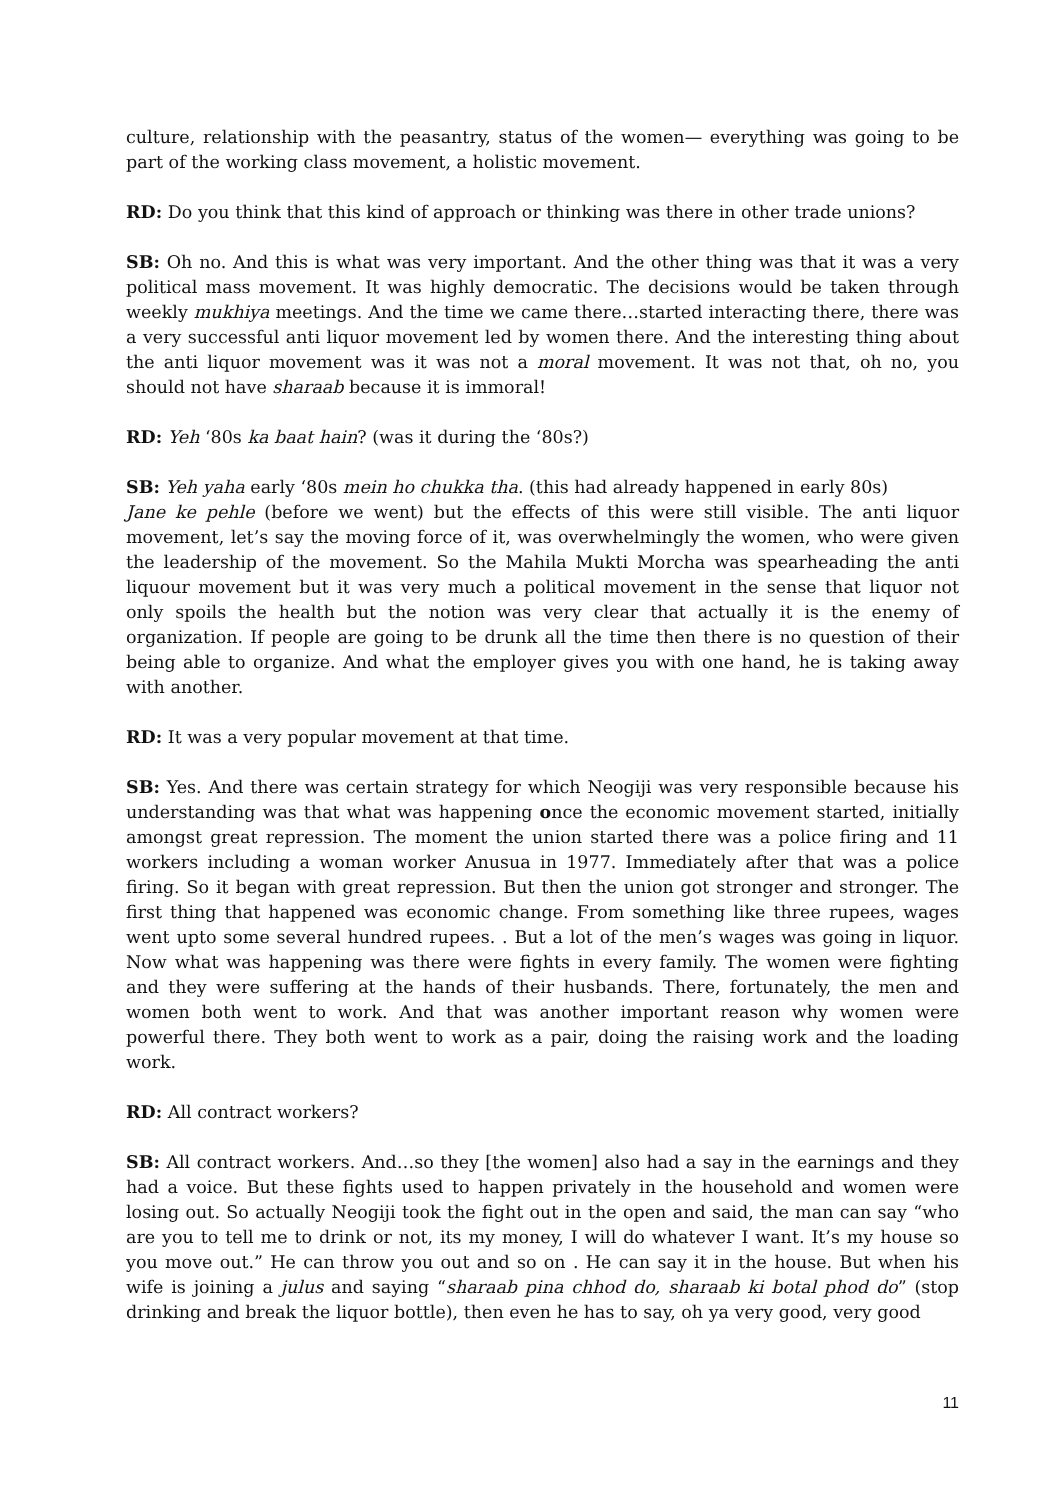culture, relationship with the peasantry, status of the women— everything was going to be part of the working class movement, a holistic movement.
RD: Do you think that this kind of approach or thinking was there in other trade unions?
SB: Oh no. And this is what was very important. And the other thing was that it was a very political mass movement. It was highly democratic. The decisions would be taken through weekly mukhiya meetings. And the time we came there…started interacting there, there was a very successful anti liquor movement led by women there. And the interesting thing about the anti liquor movement was it was not a moral movement. It was not that, oh no, you should not have sharaab because it is immoral!
RD: Yeh ‘80s ka baat hain? (was it during the ‘80s?)
SB: Yeh yaha early ‘80s mein ho chukka tha. (this had already happened in early 80s)
Jane ke pehle (before we went) but the effects of this were still visible. The anti liquor movement, let’s say the moving force of it, was overwhelmingly the women, who were given the leadership of the movement. So the Mahila Mukti Morcha was spearheading the anti liquour movement but it was very much a political movement in the sense that liquor not only spoils the health but the notion was very clear that actually it is the enemy of organization. If people are going to be drunk all the time then there is no question of their being able to organize. And what the employer gives you with one hand, he is taking away with another.
RD: It was a very popular movement at that time.
SB: Yes. And there was certain strategy for which Neogiji was very responsible because his understanding was that what was happening once the economic movement started, initially amongst great repression. The moment the union started there was a police firing and 11 workers including a woman worker Anusua in 1977. Immediately after that was a police firing. So it began with great repression. But then the union got stronger and stronger. The first thing that happened was economic change. From something like three rupees, wages went upto some several hundred rupees. . But a lot of the men’s wages was going in liquor. Now what was happening was there were fights in every family. The women were fighting and they were suffering at the hands of their husbands. There, fortunately, the men and women both went to work. And that was another important reason why women were powerful there. They both went to work as a pair, doing the raising work and the loading work.
RD: All contract workers?
SB: All contract workers. And…so they [the women] also had a say in the earnings and they had a voice. But these fights used to happen privately in the household and women were losing out. So actually Neogiji took the fight out in the open and said, the man can say “who are you to tell me to drink or not, its my money, I will do whatever I want. It’s my house so you move out.” He can throw you out and so on . He can say it in the house. But when his wife is joining a julus and saying “sharaab pina chhod do, sharaab ki botal phod do” (stop drinking and break the liquor bottle), then even he has to say, oh ya very good, very good
11